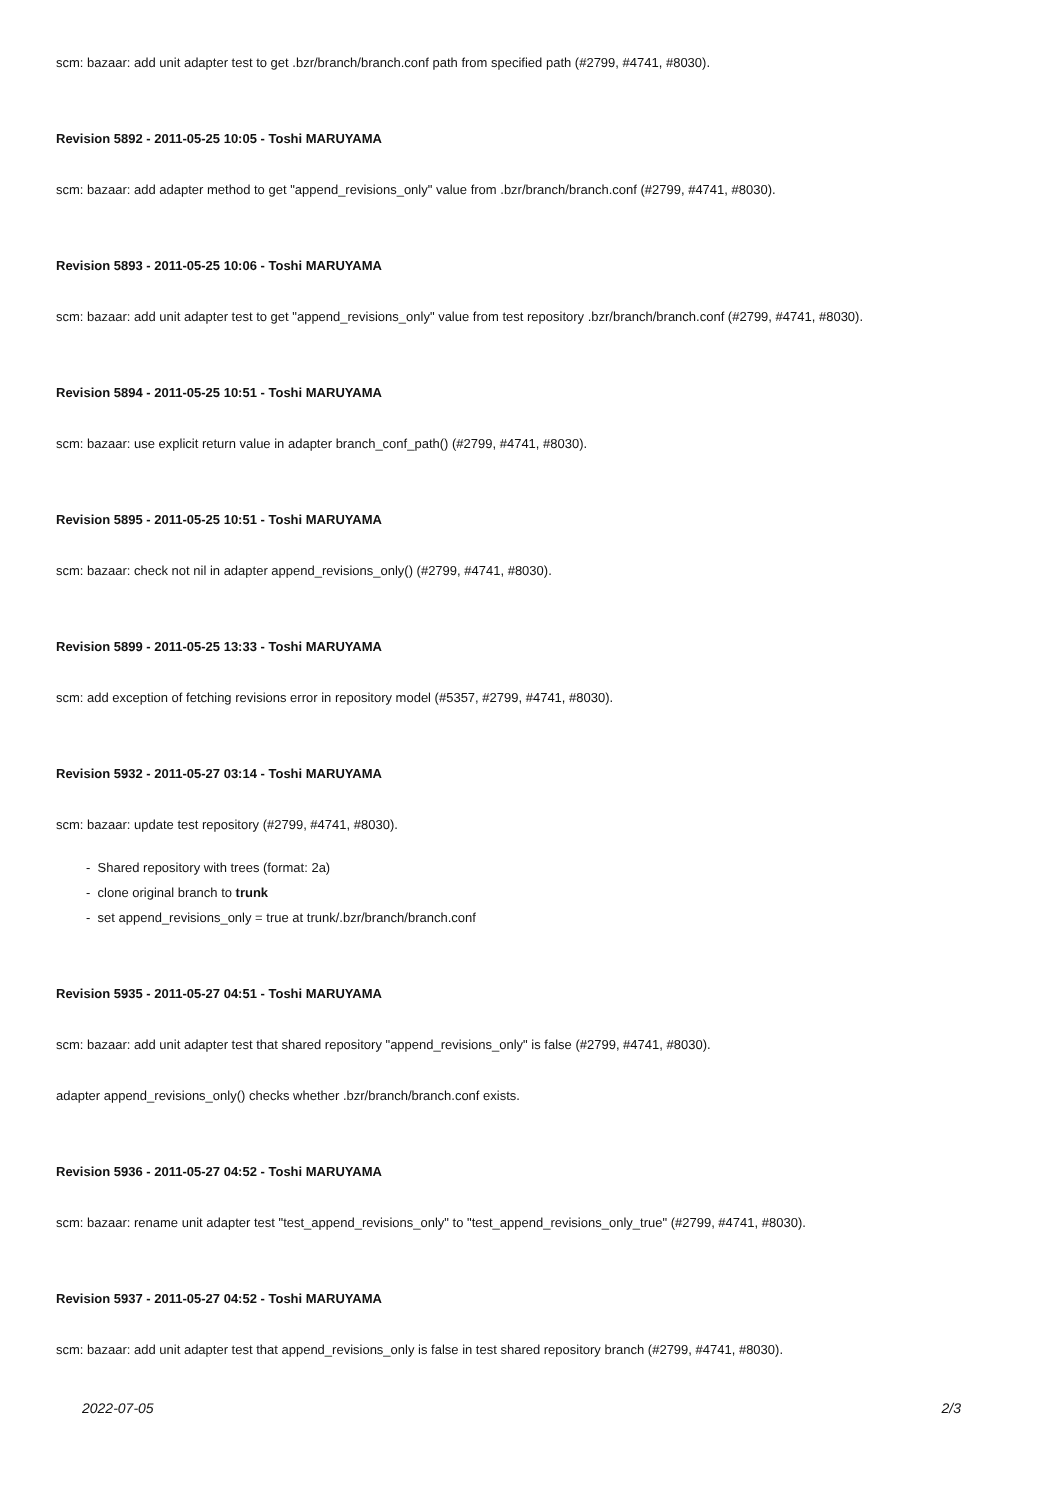scm: bazaar: add unit adapter test to get .bzr/branch/branch.conf path from specified path (#2799, #4741, #8030).
Revision 5892 - 2011-05-25 10:05 - Toshi MARUYAMA
scm: bazaar: add adapter method to get "append_revisions_only" value from .bzr/branch/branch.conf (#2799, #4741, #8030).
Revision 5893 - 2011-05-25 10:06 - Toshi MARUYAMA
scm: bazaar: add unit adapter test to get "append_revisions_only" value from test repository .bzr/branch/branch.conf (#2799, #4741, #8030).
Revision 5894 - 2011-05-25 10:51 - Toshi MARUYAMA
scm: bazaar: use explicit return value in adapter branch_conf_path() (#2799, #4741, #8030).
Revision 5895 - 2011-05-25 10:51 - Toshi MARUYAMA
scm: bazaar: check not nil in adapter append_revisions_only() (#2799, #4741, #8030).
Revision 5899 - 2011-05-25 13:33 - Toshi MARUYAMA
scm: add exception of fetching revisions error in repository model (#5357, #2799, #4741, #8030).
Revision 5932 - 2011-05-27 03:14 - Toshi MARUYAMA
scm: bazaar: update test repository (#2799, #4741, #8030).
- Shared repository with trees (format: 2a)
- clone original branch to trunk
- set append_revisions_only = true at trunk/.bzr/branch/branch.conf
Revision 5935 - 2011-05-27 04:51 - Toshi MARUYAMA
scm: bazaar: add unit adapter test that shared repository "append_revisions_only" is false (#2799, #4741, #8030).
adapter append_revisions_only() checks whether .bzr/branch/branch.conf exists.
Revision 5936 - 2011-05-27 04:52 - Toshi MARUYAMA
scm: bazaar: rename unit adapter test "test_append_revisions_only" to "test_append_revisions_only_true" (#2799, #4741, #8030).
Revision 5937 - 2011-05-27 04:52 - Toshi MARUYAMA
scm: bazaar: add unit adapter test that append_revisions_only is false in test shared repository branch (#2799, #4741, #8030).
2022-07-05 2/3